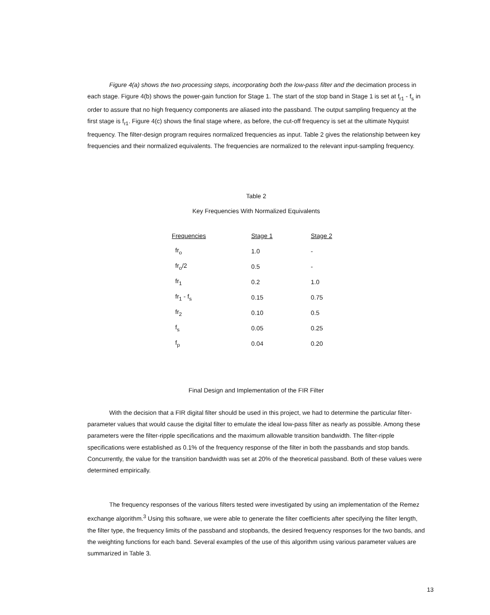Figure 4(a) shows the two processing steps, incorporating both the low-pass filter and the decimation process in each stage. Figure 4(b) shows the power-gain function for Stage 1. The start of the stop band in Stage 1 is set at f<sub>r1</sub> - f<sub>s</sub> in order to assure that no high frequency components are aliased into the passband. The output sampling frequency at the first stage is f<sub>r1</sub>. Figure 4(c) shows the final stage where, as before, the cut-off frequency is set at the ultimate Nyquist frequency. The filter-design program requires normalized frequencies as input. Table 2 gives the relationship between key frequencies and their normalized equivalents. The frequencies are normalized to the relevant input-sampling frequency.
Table 2
Key Frequencies With Normalized Equivalents
| Frequencies | Stage 1 | Stage 2 |
| --- | --- | --- |
| fr<sub>o</sub> | 1.0 | - |
| fr<sub>o</sub>/2 | 0.5 | - |
| fr<sub>1</sub> | 0.2 | 1.0 |
| fr<sub>1</sub> - f<sub>s</sub> | 0.15 | 0.75 |
| fr<sub>2</sub> | 0.10 | 0.5 |
| f<sub>s</sub> | 0.05 | 0.25 |
| f<sub>p</sub> | 0.04 | 0.20 |
Final Design and Implementation of the FIR Filter
With the decision that a FIR digital filter should be used in this project, we had to determine the particular filter-parameter values that would cause the digital filter to emulate the ideal low-pass filter as nearly as possible. Among these parameters were the filter-ripple specifications and the maximum allowable transition bandwidth. The filter-ripple specifications were established as 0.1% of the frequency response of the filter in both the passbands and stop bands. Concurrently, the value for the transition bandwidth was set at 20% of the theoretical passband. Both of these values were determined empirically.
The frequency responses of the various filters tested were investigated by using an implementation of the Remez exchange algorithm.<sup>3</sup> Using this software, we were able to generate the filter coefficients after specifying the filter length, the filter type, the frequency limits of the passband and stopbands, the desired frequency responses for the two bands, and the weighting functions for each band. Several examples of the use of this algorithm using various parameter values are summarized in Table 3.
13